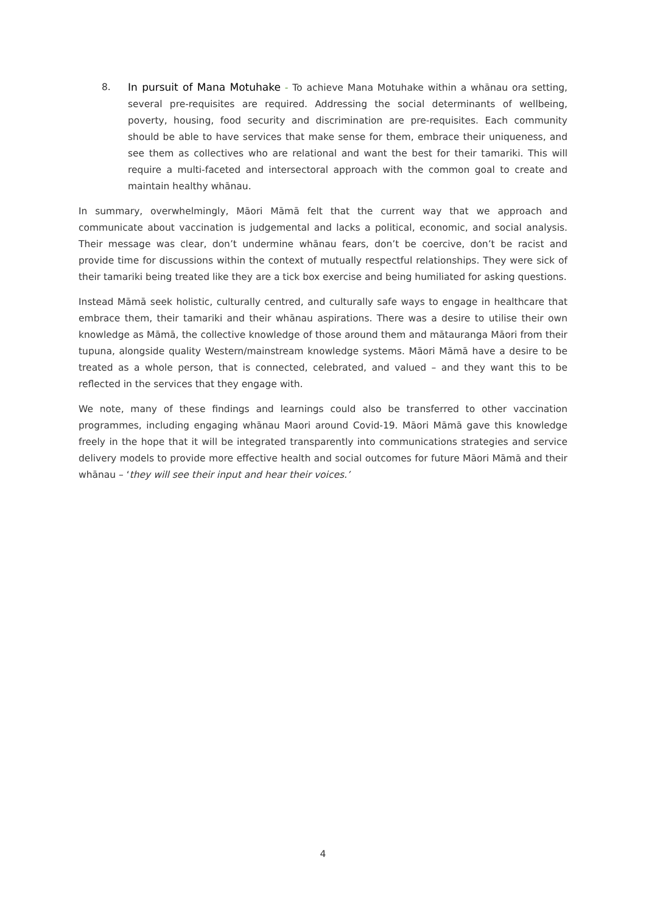8. In pursuit of Mana Motuhake - To achieve Mana Motuhake within a whānau ora setting, several pre-requisites are required. Addressing the social determinants of wellbeing, poverty, housing, food security and discrimination are pre-requisites. Each community should be able to have services that make sense for them, embrace their uniqueness, and see them as collectives who are relational and want the best for their tamariki. This will require a multi-faceted and intersectoral approach with the common goal to create and maintain healthy whānau.
In summary, overwhelmingly, Māori Māmā felt that the current way that we approach and communicate about vaccination is judgemental and lacks a political, economic, and social analysis. Their message was clear, don’t undermine whānau fears, don’t be coercive, don’t be racist and provide time for discussions within the context of mutually respectful relationships. They were sick of their tamariki being treated like they are a tick box exercise and being humiliated for asking questions.
Instead Māmā seek holistic, culturally centred, and culturally safe ways to engage in healthcare that embrace them, their tamariki and their whānau aspirations. There was a desire to utilise their own knowledge as Māmā, the collective knowledge of those around them and mātauranga Māori from their tupuna, alongside quality Western/mainstream knowledge systems. Māori Māmā have a desire to be treated as a whole person, that is connected, celebrated, and valued – and they want this to be reflected in the services that they engage with.
We note, many of these findings and learnings could also be transferred to other vaccination programmes, including engaging whānau Maori around Covid-19. Māori Māmā gave this knowledge freely in the hope that it will be integrated transparently into communications strategies and service delivery models to provide more effective health and social outcomes for future Māori Māmā and their whānau – ‘they will see their input and hear their voices.’
4